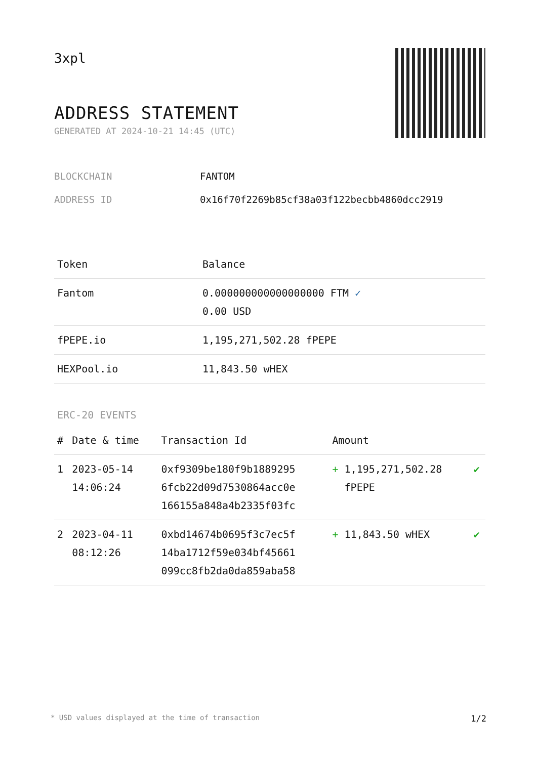3xpl
ADDRESS STATEMENT
GENERATED AT 2024-10-21 14:45 (UTC)
BLOCKCHAIN FANTOM
ADDRESS ID 0x16f70f2269b85cf38a03f122becbb4860dcc2919
| Token | Balance |
| --- | --- |
| Fantom | 0.000000000000000000 FTM ✓ 0.00 USD |
| fPEPE.io | 1,195,271,502.28 fPEPE |
| HEXPool.io | 11,843.50 wHEX |
ERC-20 EVENTS
| # | Date & time | Transaction Id | Amount | |
| --- | --- | --- | --- | --- |
| 1 | 2023-05-14 14:06:24 | 0xf9309be180f9b1889295 6fcb22d09d7530864acc0e 166155a848a4b2335f03fc | + 1,195,271,502.28 fPEPE | ✔ |
| 2 | 2023-04-11 08:12:26 | 0xbd14674b0695f3c7ec5f 14ba1712f59e034bf45661 099cc8fb2da0da859aba58 | + 11,843.50 wHEX | ✔ |
* USD values displayed at the time of transaction 1/2